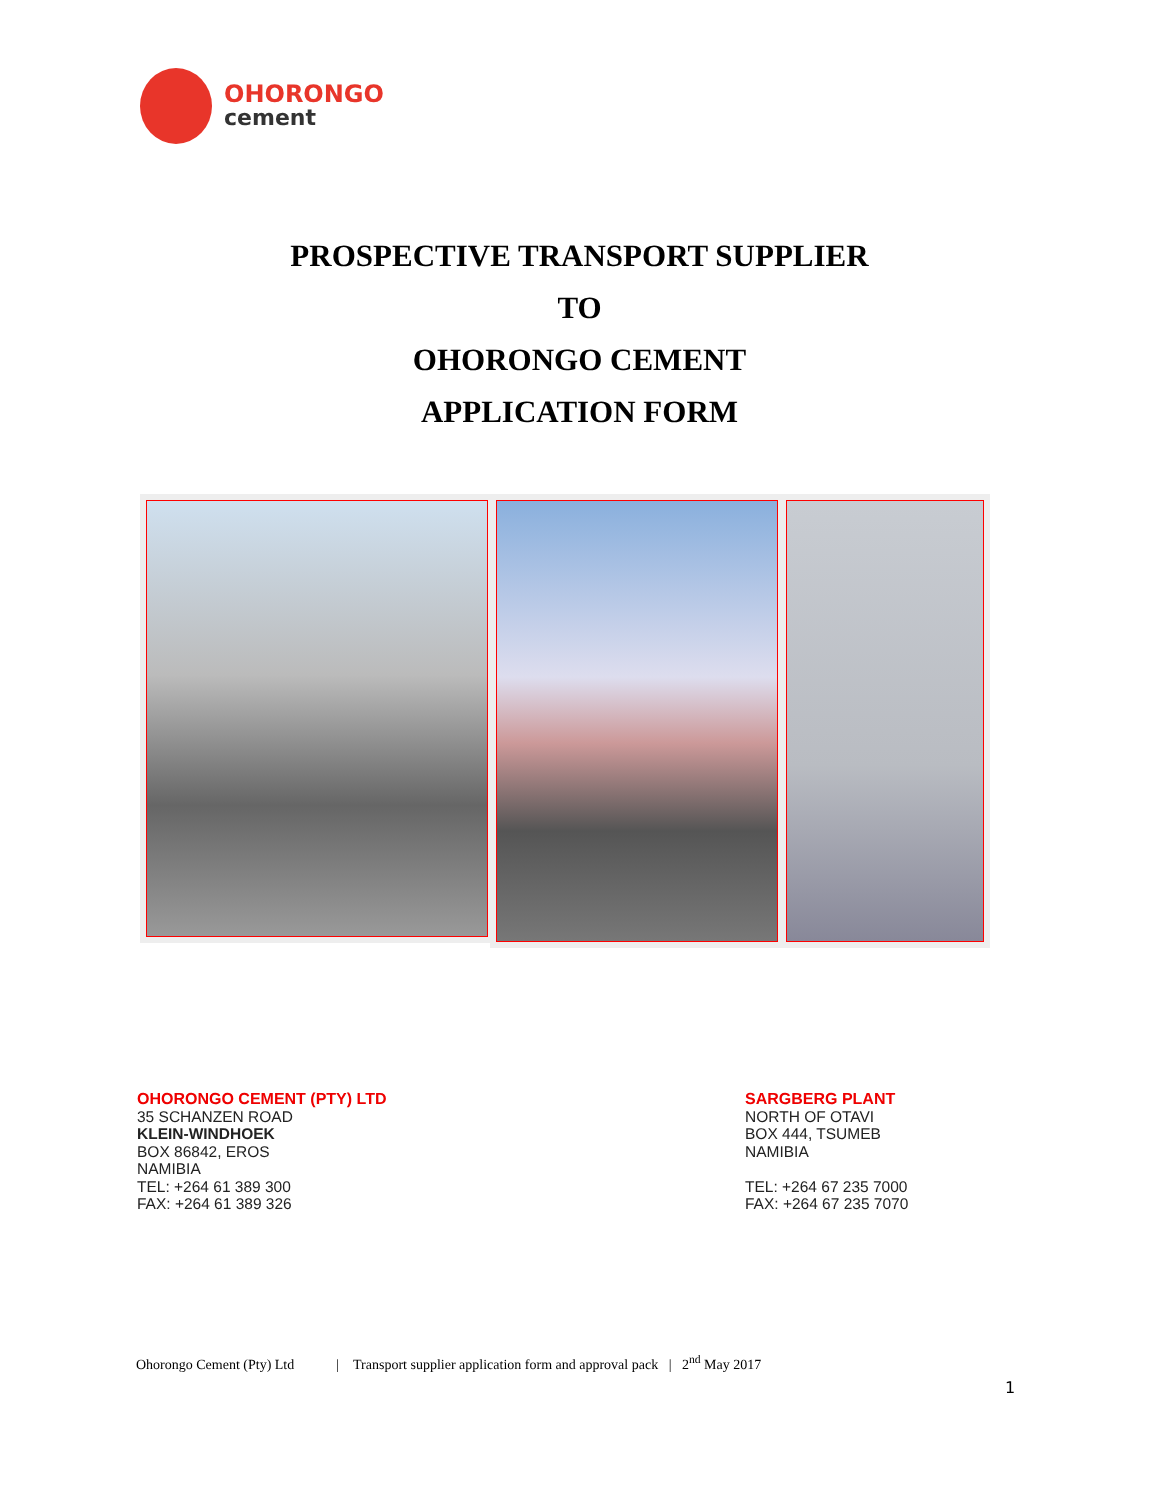OHORONGO
cement
PROSPECTIVE TRANSPORT SUPPLIER
TO
OHORONGO CEMENT
APPLICATION FORM
OHORONGO CEMENT (PTY) LTD
35 SCHANZEN ROAD
KLEIN-WINDHOEK
BOX 86842, EROS
NAMIBIA
TEL: +264 61 389 300
FAX: +264 61 389 326
SARGBERG PLANT
NORTH OF OTAVI
BOX 444, TSUMEB
NAMIBIA
TEL: +264 67 235 7000
FAX: +264 67 235 7070
Ohorongo Cement (Pty) Ltd | Transport supplier application form and approval pack | 2<sup>nd</sup> May 2017
1